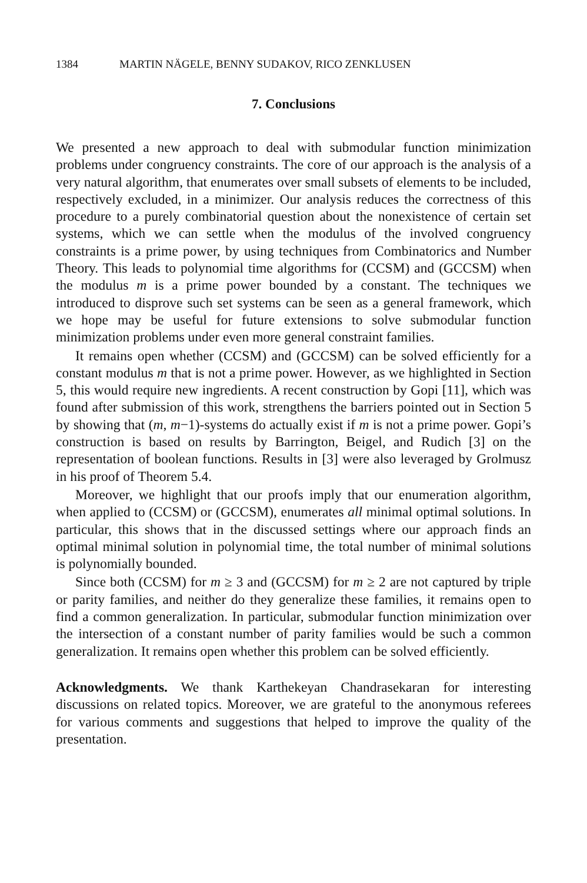1384 MARTIN NÄGELE, BENNY SUDAKOV, RICO ZENKLUSEN
7. Conclusions
We presented a new approach to deal with submodular function minimization problems under congruency constraints. The core of our approach is the analysis of a very natural algorithm, that enumerates over small subsets of elements to be included, respectively excluded, in a minimizer. Our analysis reduces the correctness of this procedure to a purely combinatorial question about the nonexistence of certain set systems, which we can settle when the modulus of the involved congruency constraints is a prime power, by using techniques from Combinatorics and Number Theory. This leads to polynomial time algorithms for (CCSM) and (GCCSM) when the modulus m is a prime power bounded by a constant. The techniques we introduced to disprove such set systems can be seen as a general framework, which we hope may be useful for future extensions to solve submodular function minimization problems under even more general constraint families.
It remains open whether (CCSM) and (GCCSM) can be solved efficiently for a constant modulus m that is not a prime power. However, as we highlighted in Section 5, this would require new ingredients. A recent construction by Gopi [11], which was found after submission of this work, strengthens the barriers pointed out in Section 5 by showing that (m, m−1)-systems do actually exist if m is not a prime power. Gopi’s construction is based on results by Barrington, Beigel, and Rudich [3] on the representation of boolean functions. Results in [3] were also leveraged by Grolmusz in his proof of Theorem 5.4.
Moreover, we highlight that our proofs imply that our enumeration algorithm, when applied to (CCSM) or (GCCSM), enumerates all minimal optimal solutions. In particular, this shows that in the discussed settings where our approach finds an optimal minimal solution in polynomial time, the total number of minimal solutions is polynomially bounded.
Since both (CCSM) for m ≥ 3 and (GCCSM) for m ≥ 2 are not captured by triple or parity families, and neither do they generalize these families, it remains open to find a common generalization. In particular, submodular function minimization over the intersection of a constant number of parity families would be such a common generalization. It remains open whether this problem can be solved efficiently.
Acknowledgments. We thank Karthekeyan Chandrasekaran for interesting discussions on related topics. Moreover, we are grateful to the anonymous referees for various comments and suggestions that helped to improve the quality of the presentation.